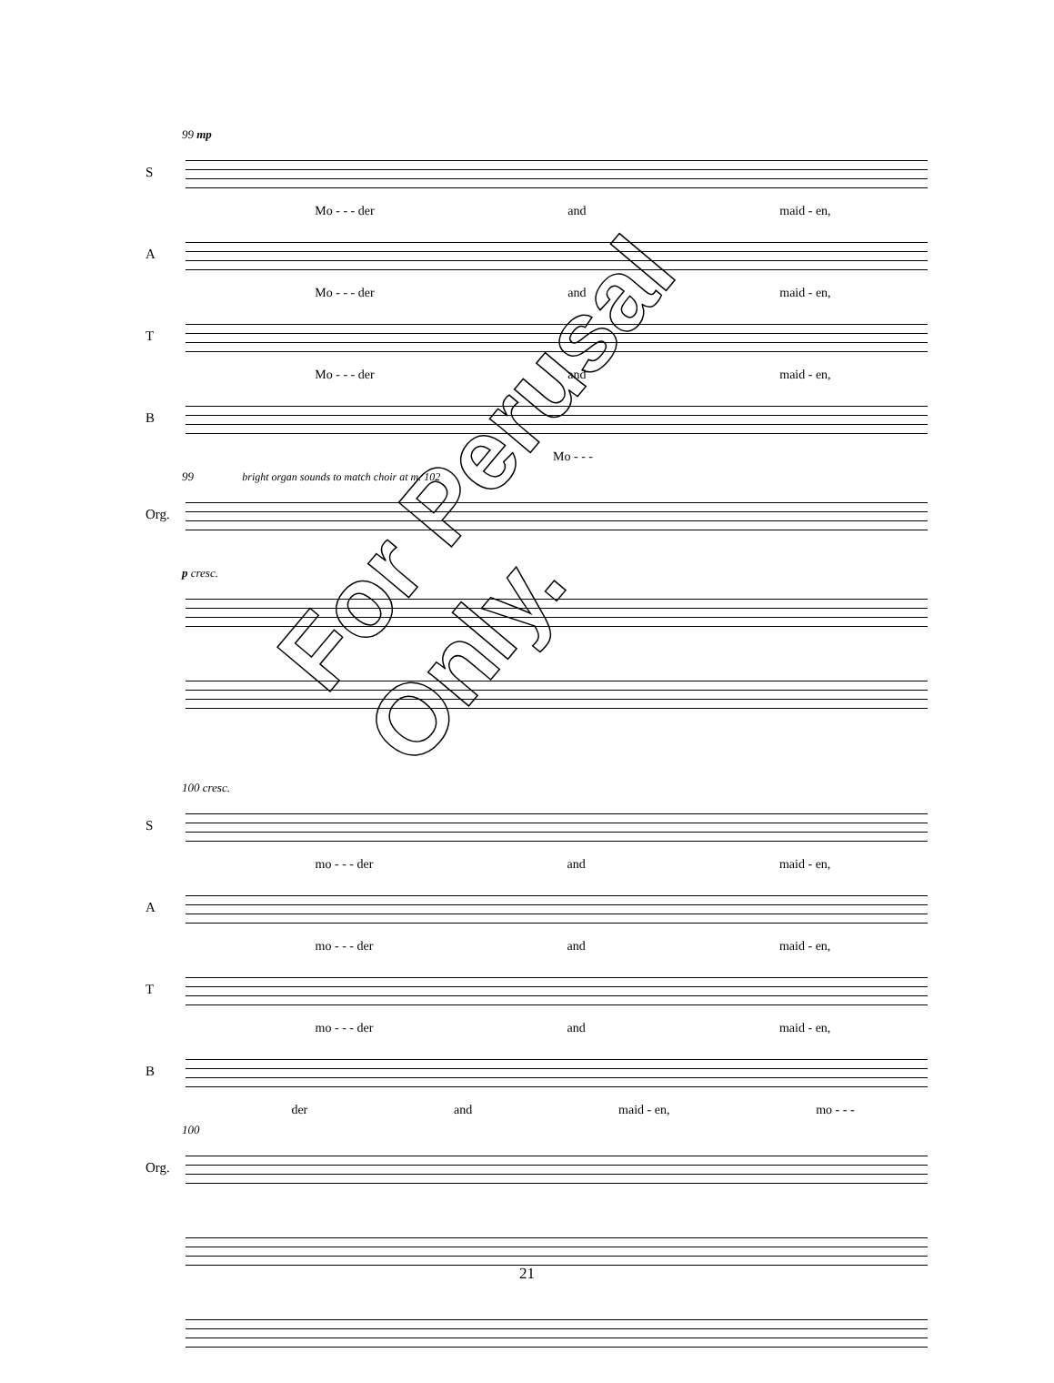99 mp
S
Mo - - - der and maid - en,
A
Mo - - - der and maid - en,
T
Mo - - - der and maid - en,
B
Mo - - -
99 bright organ sounds to match choir at m. 102
Org.
p cresc.
100 cresc.
S
mo - - - der and maid - en,
A
mo - - - der and maid - en,
T
mo - - - der and maid - en,
B
der and maid - en, mo - - -
100
Org.
21
For Perusal Only.